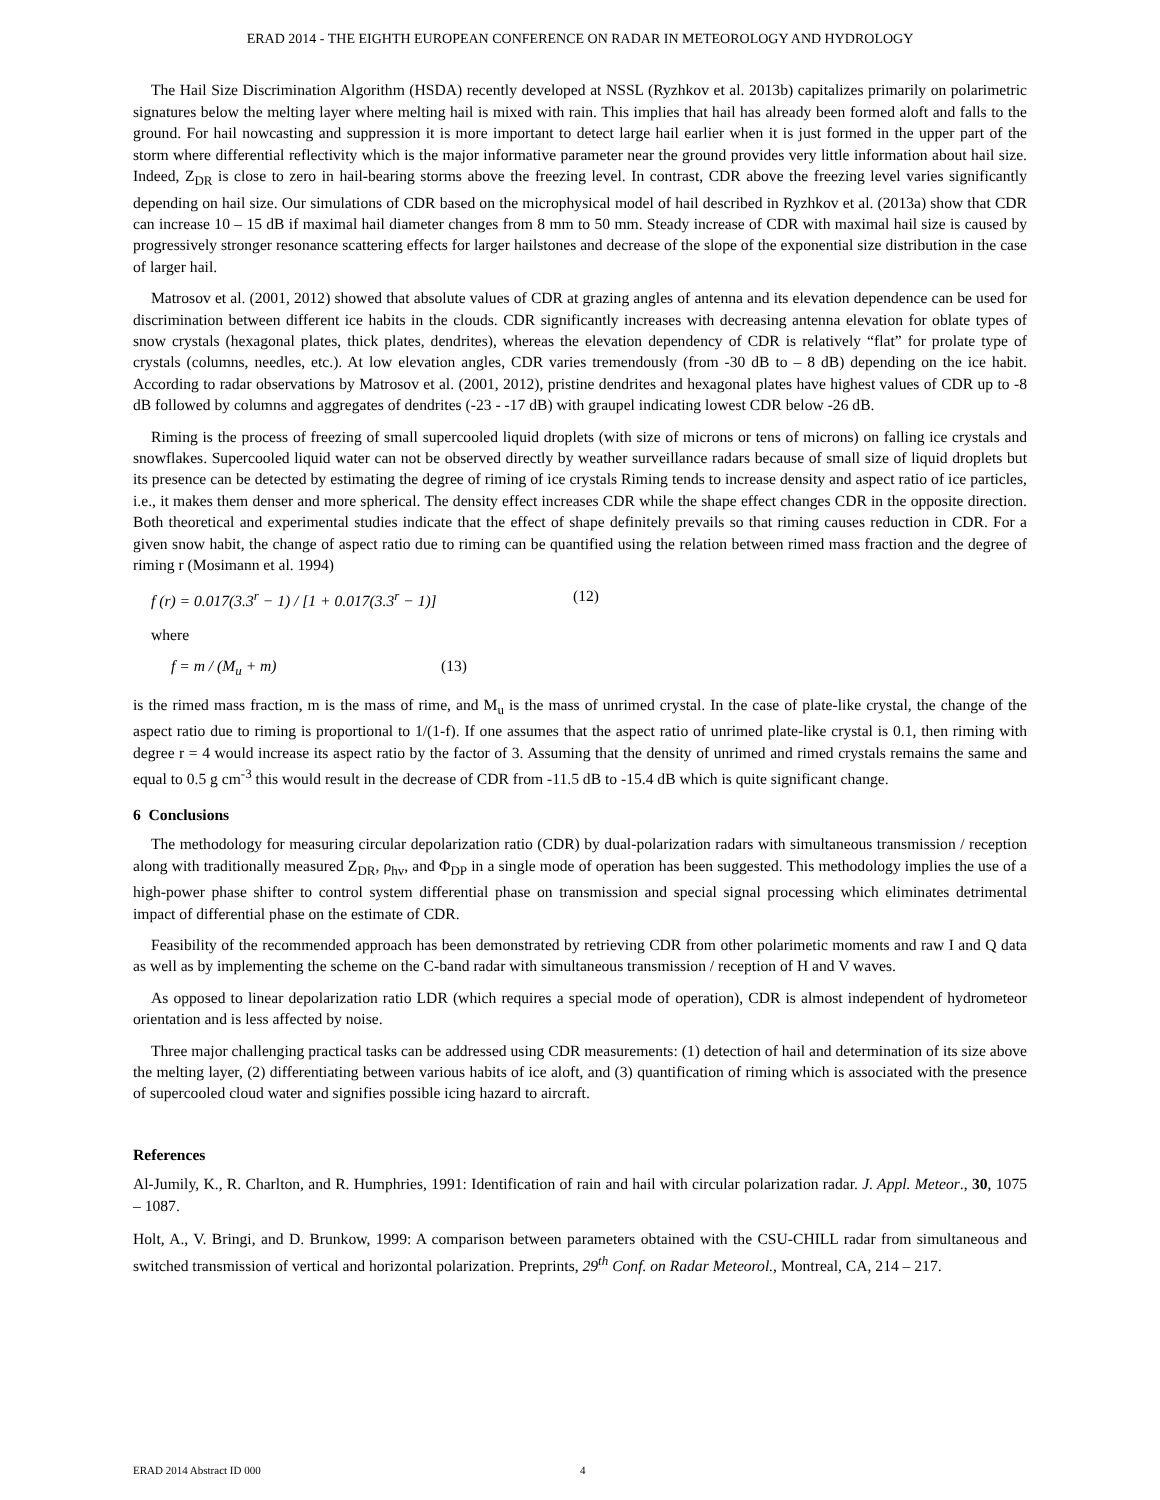ERAD 2014 - THE EIGHTH EUROPEAN CONFERENCE ON RADAR IN METEOROLOGY AND HYDROLOGY
The Hail Size Discrimination Algorithm (HSDA) recently developed at NSSL (Ryzhkov et al. 2013b) capitalizes primarily on polarimetric signatures below the melting layer where melting hail is mixed with rain. This implies that hail has already been formed aloft and falls to the ground. For hail nowcasting and suppression it is more important to detect large hail earlier when it is just formed in the upper part of the storm where differential reflectivity which is the major informative parameter near the ground provides very little information about hail size. Indeed, Z<sub>DR</sub> is close to zero in hail-bearing storms above the freezing level. In contrast, CDR above the freezing level varies significantly depending on hail size. Our simulations of CDR based on the microphysical model of hail described in Ryzhkov et al. (2013a) show that CDR can increase 10 – 15 dB if maximal hail diameter changes from 8 mm to 50 mm. Steady increase of CDR with maximal hail size is caused by progressively stronger resonance scattering effects for larger hailstones and decrease of the slope of the exponential size distribution in the case of larger hail.
Matrosov et al. (2001, 2012) showed that absolute values of CDR at grazing angles of antenna and its elevation dependence can be used for discrimination between different ice habits in the clouds. CDR significantly increases with decreasing antenna elevation for oblate types of snow crystals (hexagonal plates, thick plates, dendrites), whereas the elevation dependency of CDR is relatively “flat” for prolate type of crystals (columns, needles, etc.). At low elevation angles, CDR varies tremendously (from -30 dB to – 8 dB) depending on the ice habit. According to radar observations by Matrosov et al. (2001, 2012), pristine dendrites and hexagonal plates have highest values of CDR up to -8 dB followed by columns and aggregates of dendrites (-23 - -17 dB) with graupel indicating lowest CDR below -26 dB.
Riming is the process of freezing of small supercooled liquid droplets (with size of microns or tens of microns) on falling ice crystals and snowflakes. Supercooled liquid water can not be observed directly by weather surveillance radars because of small size of liquid droplets but its presence can be detected by estimating the degree of riming of ice crystals Riming tends to increase density and aspect ratio of ice particles, i.e., it makes them denser and more spherical. The density effect increases CDR while the shape effect changes CDR in the opposite direction. Both theoretical and experimental studies indicate that the effect of shape definitely prevails so that riming causes reduction in CDR. For a given snow habit, the change of aspect ratio due to riming can be quantified using the relation between rimed mass fraction and the degree of riming r (Mosimann et al. 1994)
f (r) = 0.017(3.3<sup>r</sup> − 1) / [1 + 0.017(3.3<sup>r</sup> − 1)] (12)
where
f = m / (M<sub>u</sub> + m) (13)
is the rimed mass fraction, m is the mass of rime, and M<sub>u</sub> is the mass of unrimed crystal. In the case of plate-like crystal, the change of the aspect ratio due to riming is proportional to 1/(1-f). If one assumes that the aspect ratio of unrimed plate-like crystal is 0.1, then riming with degree r = 4 would increase its aspect ratio by the factor of 3. Assuming that the density of unrimed and rimed crystals remains the same and equal to 0.5 g cm<sup>-3</sup> this would result in the decrease of CDR from -11.5 dB to -15.4 dB which is quite significant change.
6 Conclusions
The methodology for measuring circular depolarization ratio (CDR) by dual-polarization radars with simultaneous transmission / reception along with traditionally measured Z<sub>DR</sub>, ρ<sub>hv</sub>, and Φ<sub>DP</sub> in a single mode of operation has been suggested. This methodology implies the use of a high-power phase shifter to control system differential phase on transmission and special signal processing which eliminates detrimental impact of differential phase on the estimate of CDR.
Feasibility of the recommended approach has been demonstrated by retrieving CDR from other polarimetic moments and raw I and Q data as well as by implementing the scheme on the C-band radar with simultaneous transmission / reception of H and V waves.
As opposed to linear depolarization ratio LDR (which requires a special mode of operation), CDR is almost independent of hydrometeor orientation and is less affected by noise.
Three major challenging practical tasks can be addressed using CDR measurements: (1) detection of hail and determination of its size above the melting layer, (2) differentiating between various habits of ice aloft, and (3) quantification of riming which is associated with the presence of supercooled cloud water and signifies possible icing hazard to aircraft.
References
Al-Jumily, K., R. Charlton, and R. Humphries, 1991: Identification of rain and hail with circular polarization radar. J. Appl. Meteor., 30, 1075 – 1087.
Holt, A., V. Bringi, and D. Brunkow, 1999: A comparison between parameters obtained with the CSU-CHILL radar from simultaneous and switched transmission of vertical and horizontal polarization. Preprints, 29<sup>th</sup> Conf. on Radar Meteorol., Montreal, CA, 214 – 217.
ERAD 2014 Abstract ID 000 4